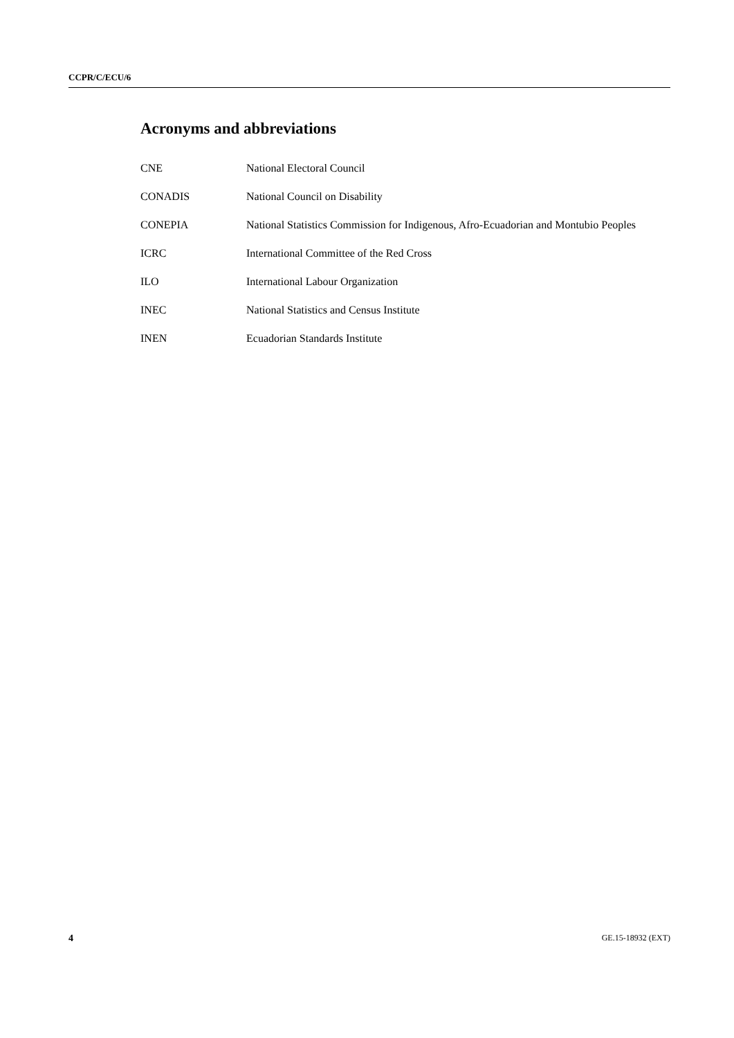CCPR/C/ECU/6
Acronyms and abbreviations
CNE National Electoral Council
CONADIS National Council on Disability
CONEPIA National Statistics Commission for Indigenous, Afro-Ecuadorian and Montubio Peoples
ICRC International Committee of the Red Cross
ILO International Labour Organization
INEC National Statistics and Census Institute
INEN Ecuadorian Standards Institute
4 GE.15-18932 (EXT)